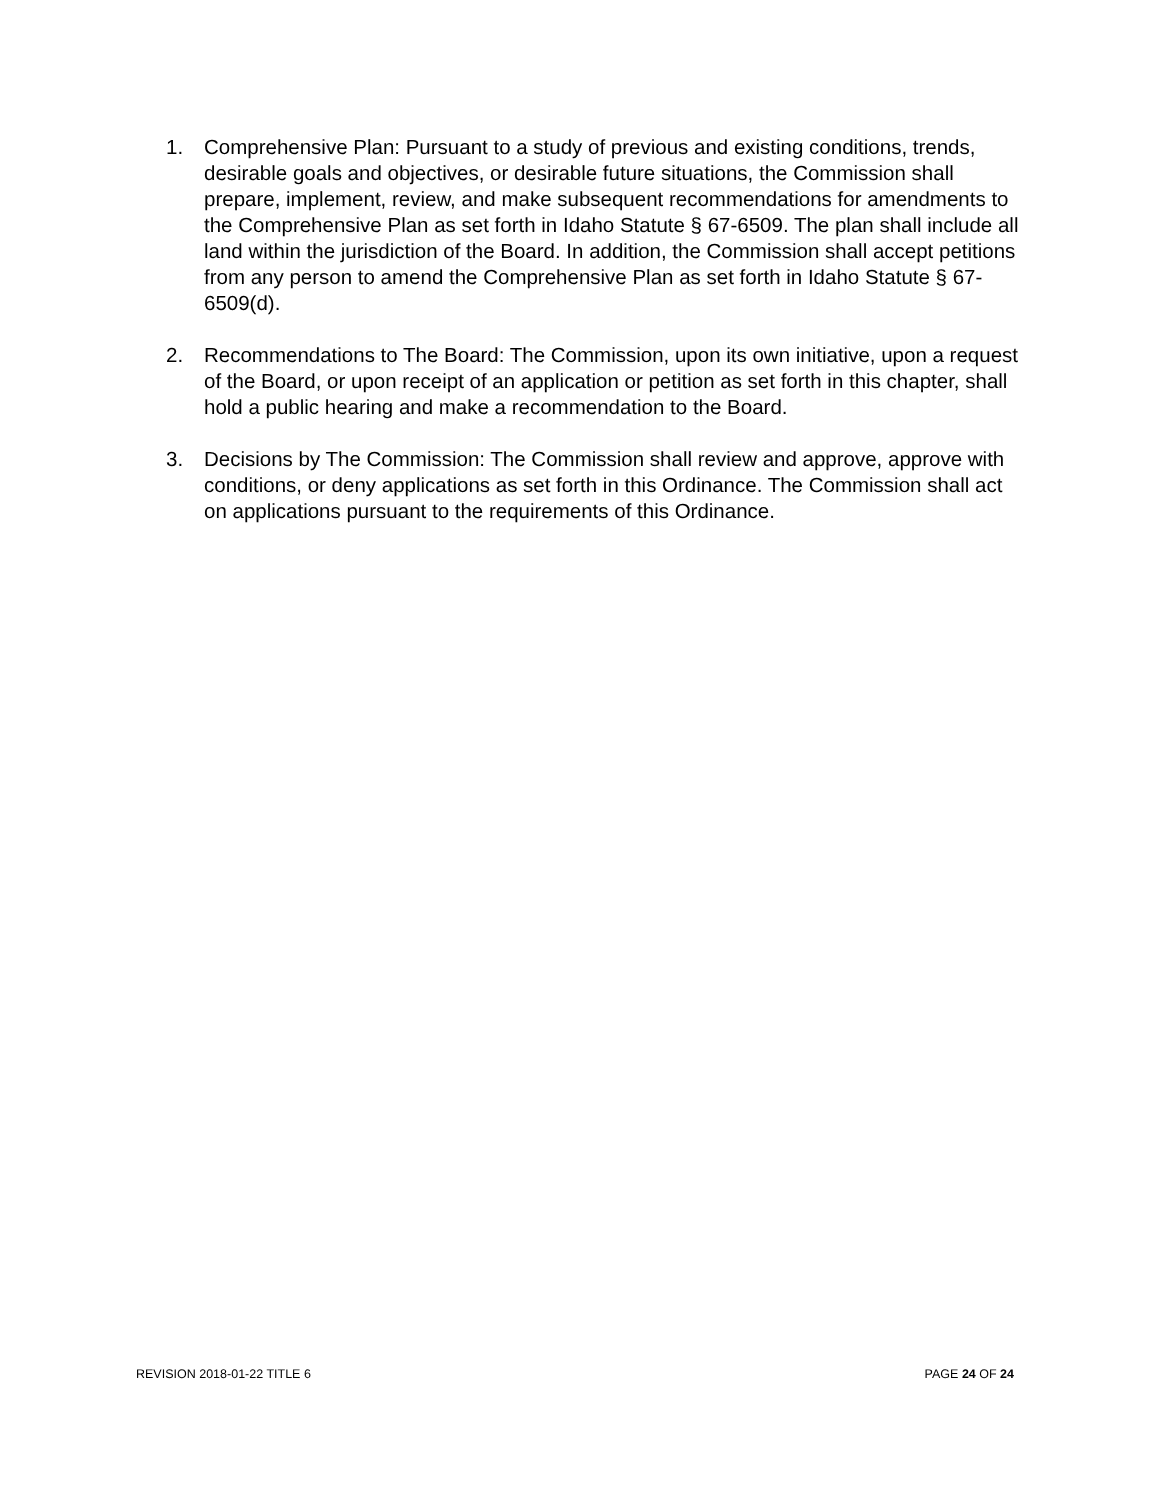1. Comprehensive Plan: Pursuant to a study of previous and existing conditions, trends, desirable goals and objectives, or desirable future situations, the Commission shall prepare, implement, review, and make subsequent recommendations for amendments to the Comprehensive Plan as set forth in Idaho Statute § 67-6509. The plan shall include all land within the jurisdiction of the Board. In addition, the Commission shall accept petitions from any person to amend the Comprehensive Plan as set forth in Idaho Statute § 67-6509(d).
2. Recommendations to The Board: The Commission, upon its own initiative, upon a request of the Board, or upon receipt of an application or petition as set forth in this chapter, shall hold a public hearing and make a recommendation to the Board.
3. Decisions by The Commission: The Commission shall review and approve, approve with conditions, or deny applications as set forth in this Ordinance. The Commission shall act on applications pursuant to the requirements of this Ordinance.
REVISION 2018-01-22 TITLE 6 PAGE 24 OF 24